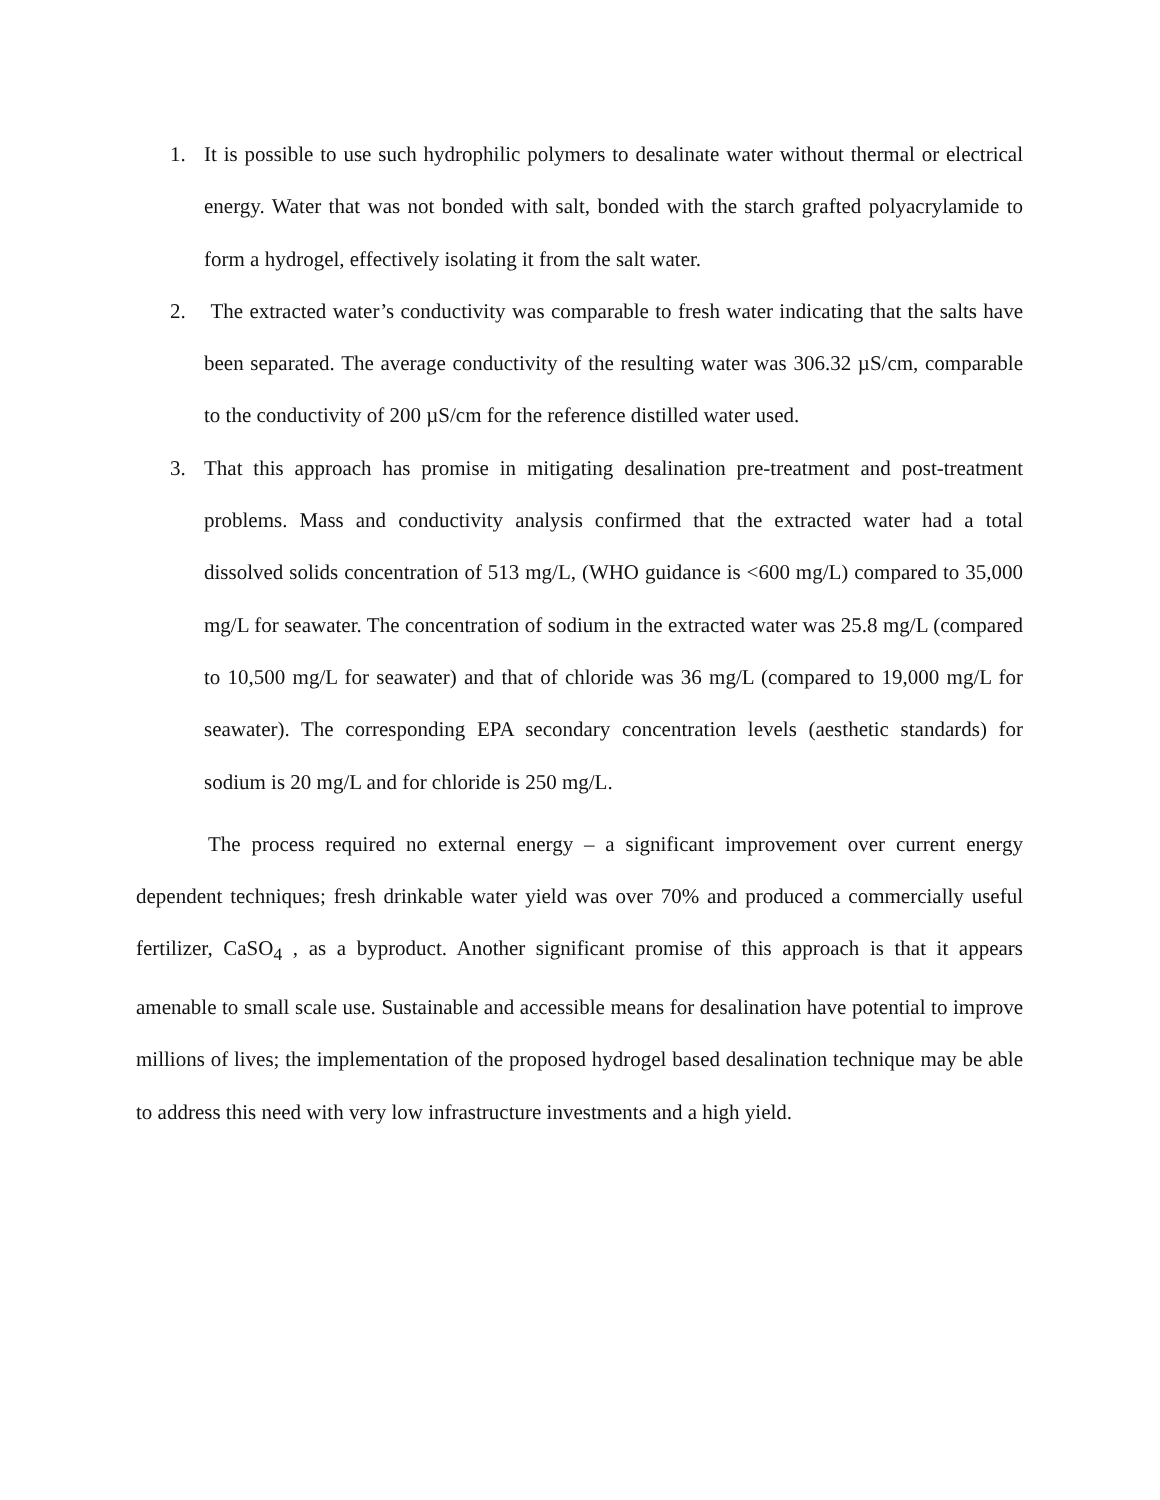1. It is possible to use such hydrophilic polymers to desalinate water without thermal or electrical energy. Water that was not bonded with salt, bonded with the starch grafted polyacrylamide to form a hydrogel, effectively isolating it from the salt water.
2. The extracted water’s conductivity was comparable to fresh water indicating that the salts have been separated. The average conductivity of the resulting water was 306.32 µS/cm, comparable to the conductivity of 200 µS/cm for the reference distilled water used.
3. That this approach has promise in mitigating desalination pre-treatment and post-treatment problems. Mass and conductivity analysis confirmed that the extracted water had a total dissolved solids concentration of 513 mg/L, (WHO guidance is <600 mg/L) compared to 35,000 mg/L for seawater. The concentration of sodium in the extracted water was 25.8 mg/L (compared to 10,500 mg/L for seawater) and that of chloride was 36 mg/L (compared to 19,000 mg/L for seawater). The corresponding EPA secondary concentration levels (aesthetic standards) for sodium is 20 mg/L and for chloride is 250 mg/L.
The process required no external energy – a significant improvement over current energy dependent techniques; fresh drinkable water yield was over 70% and produced a commercially useful fertilizer, CaSO<sub>4</sub> , as a byproduct. Another significant promise of this approach is that it appears amenable to small scale use. Sustainable and accessible means for desalination have potential to improve millions of lives; the implementation of the proposed hydrogel based desalination technique may be able to address this need with very low infrastructure investments and a high yield.